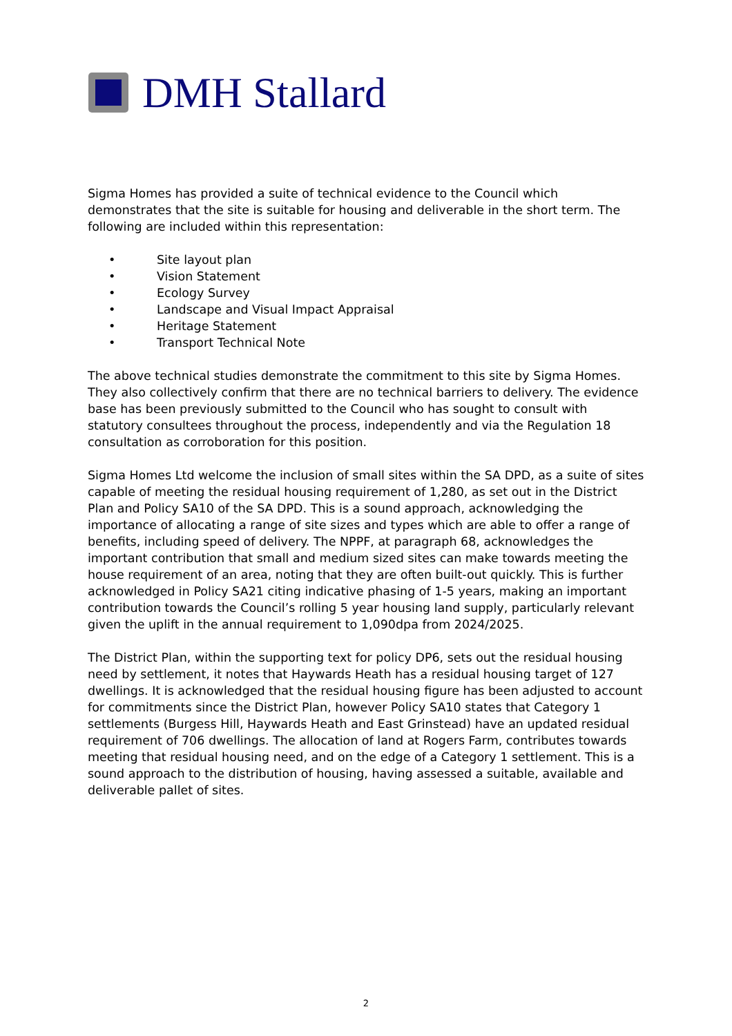DMH Stallard
Sigma Homes has provided a suite of technical evidence to the Council which demonstrates that the site is suitable for housing and deliverable in the short term. The following are included within this representation:
• Site layout plan
• Vision Statement
• Ecology Survey
• Landscape and Visual Impact Appraisal
• Heritage Statement
• Transport Technical Note
The above technical studies demonstrate the commitment to this site by Sigma Homes. They also collectively confirm that there are no technical barriers to delivery. The evidence base has been previously submitted to the Council who has sought to consult with statutory consultees throughout the process, independently and via the Regulation 18 consultation as corroboration for this position.
Sigma Homes Ltd welcome the inclusion of small sites within the SA DPD, as a suite of sites capable of meeting the residual housing requirement of 1,280, as set out in the District Plan and Policy SA10 of the SA DPD. This is a sound approach, acknowledging the importance of allocating a range of site sizes and types which are able to offer a range of benefits, including speed of delivery. The NPPF, at paragraph 68, acknowledges the important contribution that small and medium sized sites can make towards meeting the house requirement of an area, noting that they are often built-out quickly. This is further acknowledged in Policy SA21 citing indicative phasing of 1-5 years, making an important contribution towards the Council’s rolling 5 year housing land supply, particularly relevant given the uplift in the annual requirement to 1,090dpa from 2024/2025.
The District Plan, within the supporting text for policy DP6, sets out the residual housing need by settlement, it notes that Haywards Heath has a residual housing target of 127 dwellings. It is acknowledged that the residual housing figure has been adjusted to account for commitments since the District Plan, however Policy SA10 states that Category 1 settlements (Burgess Hill, Haywards Heath and East Grinstead) have an updated residual requirement of 706 dwellings. The allocation of land at Rogers Farm, contributes towards meeting that residual housing need, and on the edge of a Category 1 settlement. This is a sound approach to the distribution of housing, having assessed a suitable, available and deliverable pallet of sites.
2